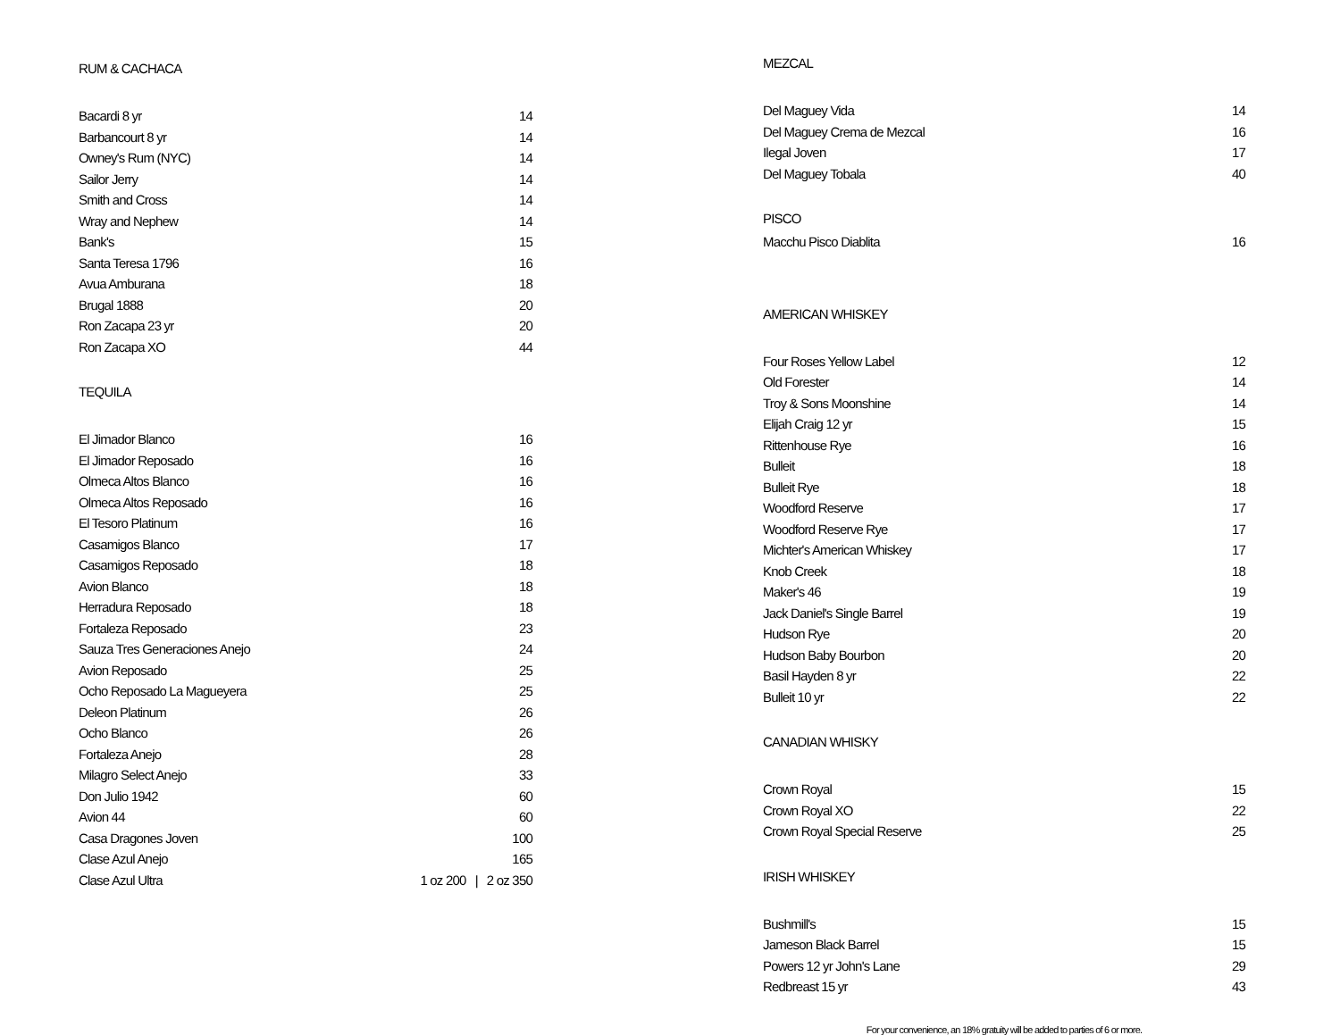RUM & CACHACA
| Bacardi 8 yr | 14 |
| Barbancourt 8 yr | 14 |
| Owney's Rum (NYC) | 14 |
| Sailor Jerry | 14 |
| Smith and Cross | 14 |
| Wray and Nephew | 14 |
| Bank's | 15 |
| Santa Teresa 1796 | 16 |
| Avua Amburana | 18 |
| Brugal 1888 | 20 |
| Ron Zacapa 23 yr | 20 |
| Ron Zacapa XO | 44 |
TEQUILA
| El Jimador Blanco | 16 |
| El Jimador Reposado | 16 |
| Olmeca Altos Blanco | 16 |
| Olmeca Altos Reposado | 16 |
| El Tesoro Platinum | 16 |
| Casamigos Blanco | 17 |
| Casamigos Reposado | 18 |
| Avion Blanco | 18 |
| Herradura Reposado | 18 |
| Fortaleza Reposado | 23 |
| Sauza Tres Generaciones Anejo | 24 |
| Avion Reposado | 25 |
| Ocho Reposado La Magueyera | 25 |
| Deleon Platinum | 26 |
| Ocho Blanco | 26 |
| Fortaleza Anejo | 28 |
| Milagro Select Anejo | 33 |
| Don Julio 1942 | 60 |
| Avion 44 | 60 |
| Casa Dragones Joven | 100 |
| Clase Azul Anejo | 165 |
| Clase Azul Ultra | 1 oz 200 / 2 oz 350 |
MEZCAL
| Del Maguey Vida | 14 |
| Del Maguey Crema de Mezcal | 16 |
| Ilegal Joven | 17 |
| Del Maguey Tobala | 40 |
PISCO
| Macchu Pisco Diablita | 16 |
AMERICAN WHISKEY
| Four Roses Yellow Label | 12 |
| Old Forester | 14 |
| Troy & Sons Moonshine | 14 |
| Elijah Craig 12 yr | 15 |
| Rittenhouse Rye | 16 |
| Bulleit | 18 |
| Bulleit Rye | 18 |
| Woodford Reserve | 17 |
| Woodford Reserve Rye | 17 |
| Michter's American Whiskey | 17 |
| Knob Creek | 18 |
| Maker's 46 | 19 |
| Jack Daniel's Single Barrel | 19 |
| Hudson Rye | 20 |
| Hudson Baby Bourbon | 20 |
| Basil Hayden 8 yr | 22 |
| Bulleit 10 yr | 22 |
CANADIAN WHISKY
| Crown Royal | 15 |
| Crown Royal XO | 22 |
| Crown Royal Special Reserve | 25 |
IRISH WHISKEY
| Bushmill's | 15 |
| Jameson Black Barrel | 15 |
| Powers 12 yr John's Lane | 29 |
| Redbreast 15 yr | 43 |
For your convenience, an 18% gratuity will be added to parties of 6 or more.